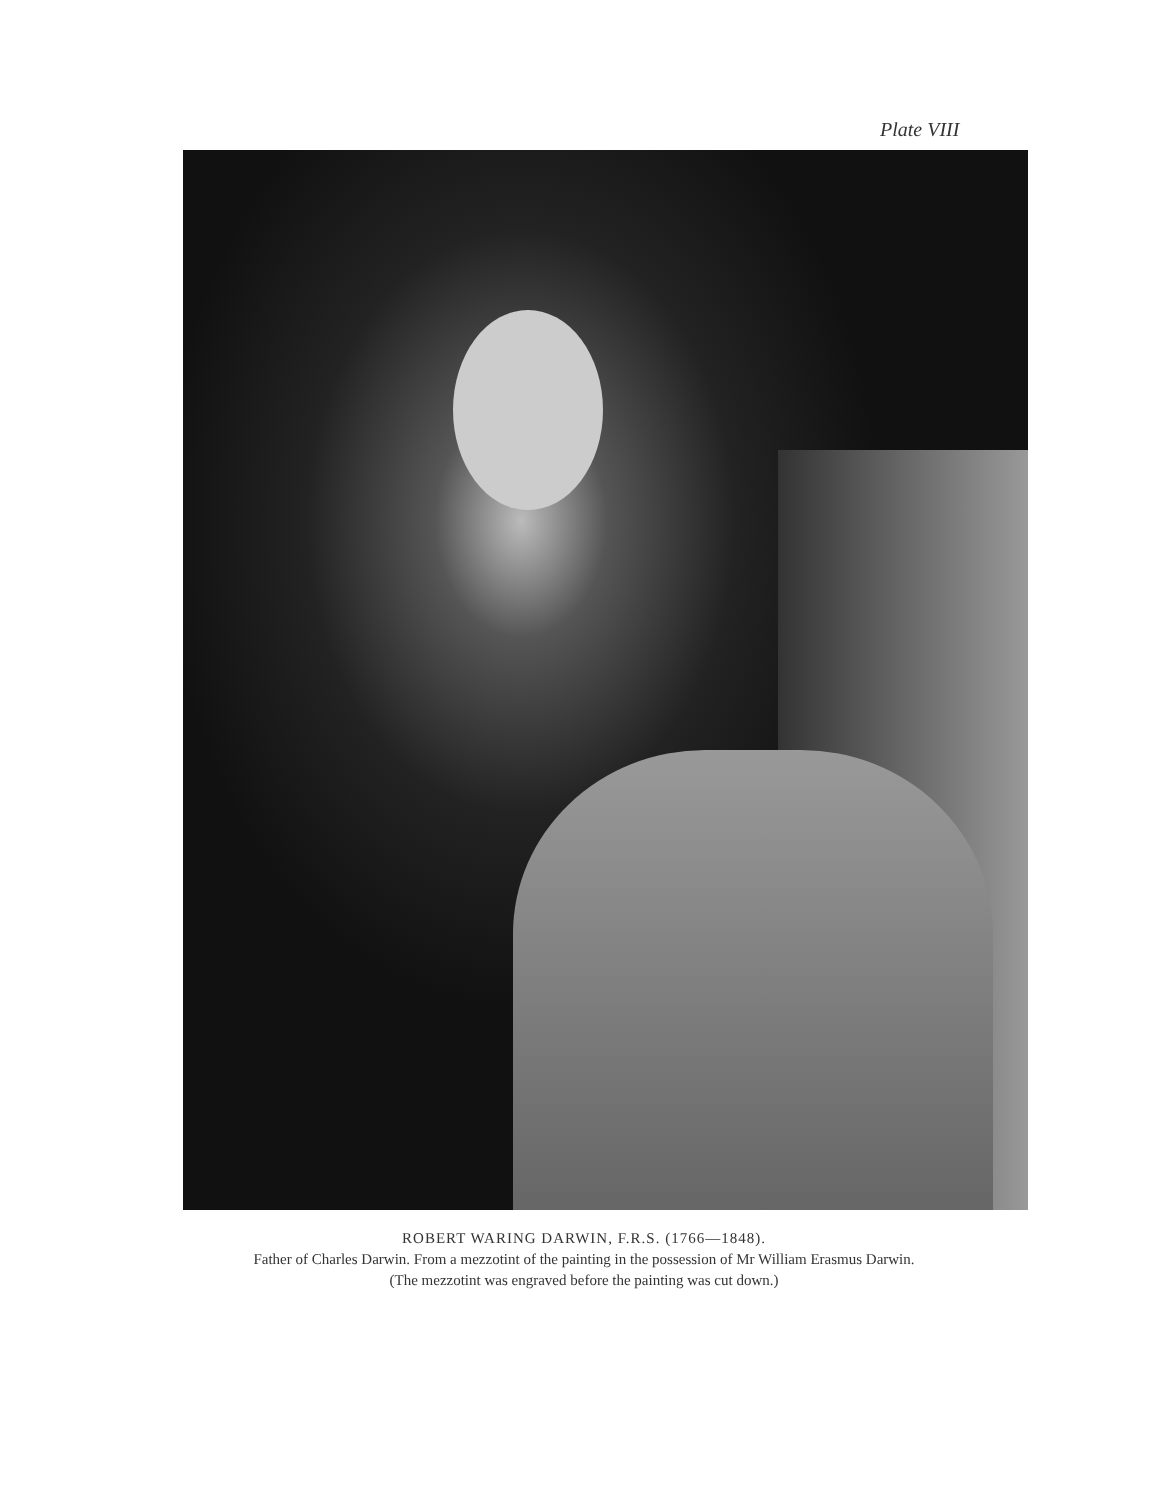Plate VIII
ROBERT WARING DARWIN, F.R.S. (1766—1848).
Father of Charles Darwin. From a mezzotint of the painting in the possession of Mr William Erasmus Darwin.
(The mezzotint was engraved before the painting was cut down.)